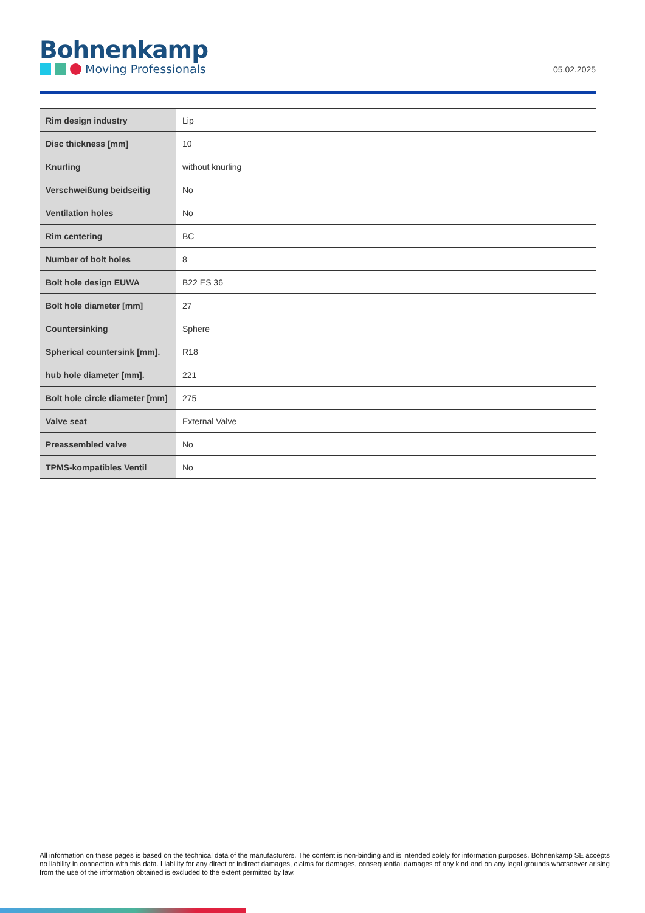Bohnenkamp
Moving Professionals
05.02.2025
| Rim design industry | Lip |
| Disc thickness [mm] | 10 |
| Knurling | without knurling |
| Verschweißung beidseitig | No |
| Ventilation holes | No |
| Rim centering | BC |
| Number of bolt holes | 8 |
| Bolt hole design EUWA | B22 ES 36 |
| Bolt hole diameter [mm] | 27 |
| Countersinking | Sphere |
| Spherical countersink [mm]. | R18 |
| hub hole diameter [mm]. | 221 |
| Bolt hole circle diameter [mm] | 275 |
| Valve seat | External Valve |
| Preassembled valve | No |
| TPMS-kompatibles Ventil | No |
All information on these pages is based on the technical data of the manufacturers. The content is non-binding and is intended solely for information purposes. Bohnenkamp SE accepts no liability in connection with this data. Liability for any direct or indirect damages, claims for damages, consequential damages of any kind and on any legal grounds whatsoever arising from the use of the information obtained is excluded to the extent permitted by law.